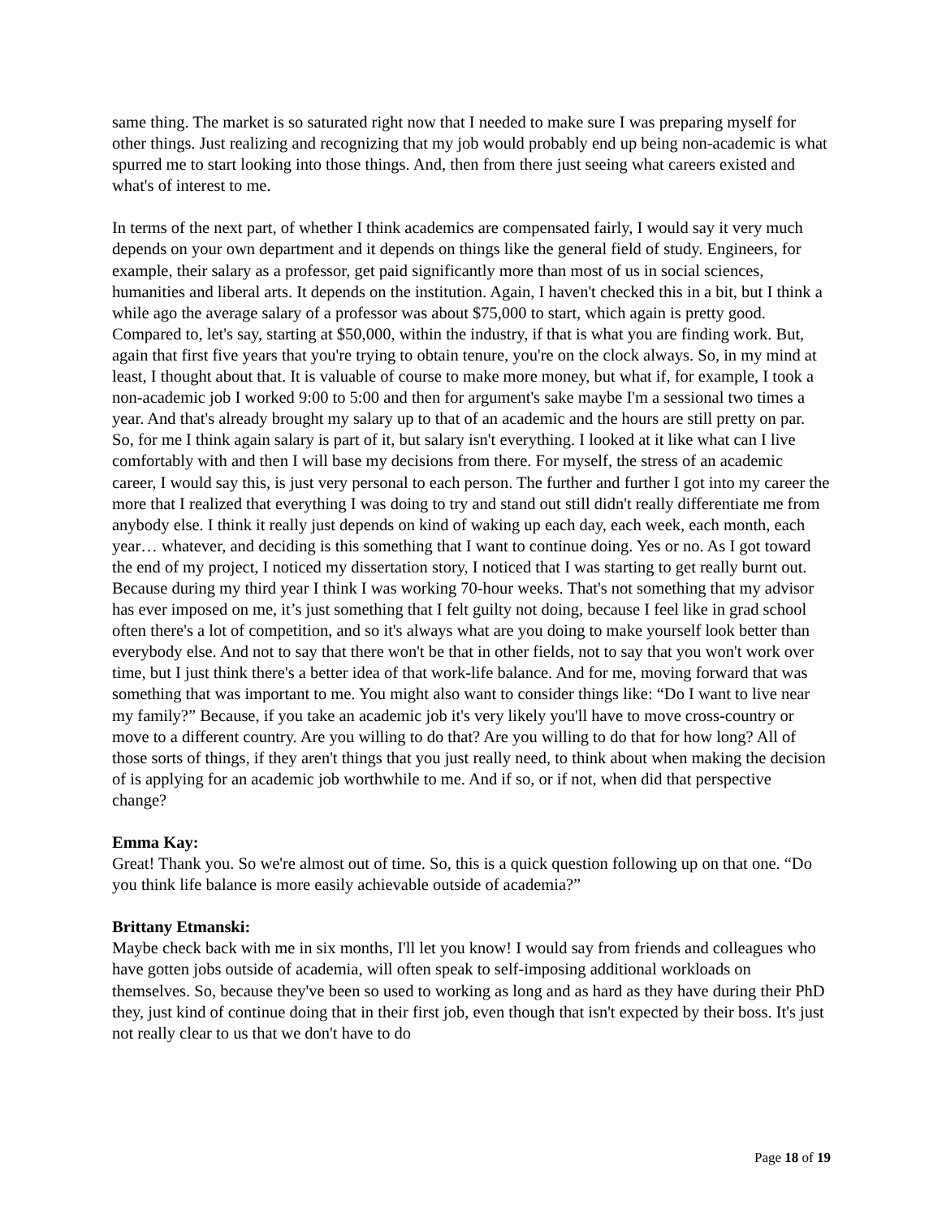same thing. The market is so saturated right now that I needed to make sure I was preparing myself for other things. Just realizing and recognizing that my job would probably end up being non-academic is what spurred me to start looking into those things. And, then from there just seeing what careers existed and what's of interest to me.
In terms of the next part, of whether I think academics are compensated fairly, I would say it very much depends on your own department and it depends on things like the general field of study. Engineers, for example, their salary as a professor, get paid significantly more than most of us in social sciences, humanities and liberal arts. It depends on the institution. Again, I haven't checked this in a bit, but I think a while ago the average salary of a professor was about $75,000 to start, which again is pretty good. Compared to, let's say, starting at $50,000, within the industry, if that is what you are finding work. But, again that first five years that you're trying to obtain tenure, you're on the clock always. So, in my mind at least, I thought about that. It is valuable of course to make more money, but what if, for example, I took a non-academic job I worked 9:00 to 5:00 and then for argument's sake maybe I'm a sessional two times a year. And that's already brought my salary up to that of an academic and the hours are still pretty on par. So, for me I think again salary is part of it, but salary isn't everything. I looked at it like what can I live comfortably with and then I will base my decisions from there. For myself, the stress of an academic career, I would say this, is just very personal to each person. The further and further I got into my career the more that I realized that everything I was doing to try and stand out still didn't really differentiate me from anybody else. I think it really just depends on kind of waking up each day, each week, each month, each year… whatever, and deciding is this something that I want to continue doing. Yes or no. As I got toward the end of my project, I noticed my dissertation story, I noticed that I was starting to get really burnt out. Because during my third year I think I was working 70-hour weeks. That's not something that my advisor has ever imposed on me, it’s just something that I felt guilty not doing, because I feel like in grad school often there's a lot of competition, and so it's always what are you doing to make yourself look better than everybody else. And not to say that there won't be that in other fields, not to say that you won't work over time, but I just think there's a better idea of that work-life balance. And for me, moving forward that was something that was important to me. You might also want to consider things like: “Do I want to live near my family?” Because, if you take an academic job it's very likely you'll have to move cross-country or move to a different country. Are you willing to do that? Are you willing to do that for how long? All of those sorts of things, if they aren't things that you just really need, to think about when making the decision of is applying for an academic job worthwhile to me. And if so, or if not, when did that perspective change?
Emma Kay:
Great! Thank you. So we're almost out of time. So, this is a quick question following up on that one. “Do you think life balance is more easily achievable outside of academia?”
Brittany Etmanski:
Maybe check back with me in six months, I'll let you know! I would say from friends and colleagues who have gotten jobs outside of academia, will often speak to self-imposing additional workloads on themselves. So, because they've been so used to working as long and as hard as they have during their PhD they, just kind of continue doing that in their first job, even though that isn't expected by their boss. It's just not really clear to us that we don't have to do
Page 18 of 19